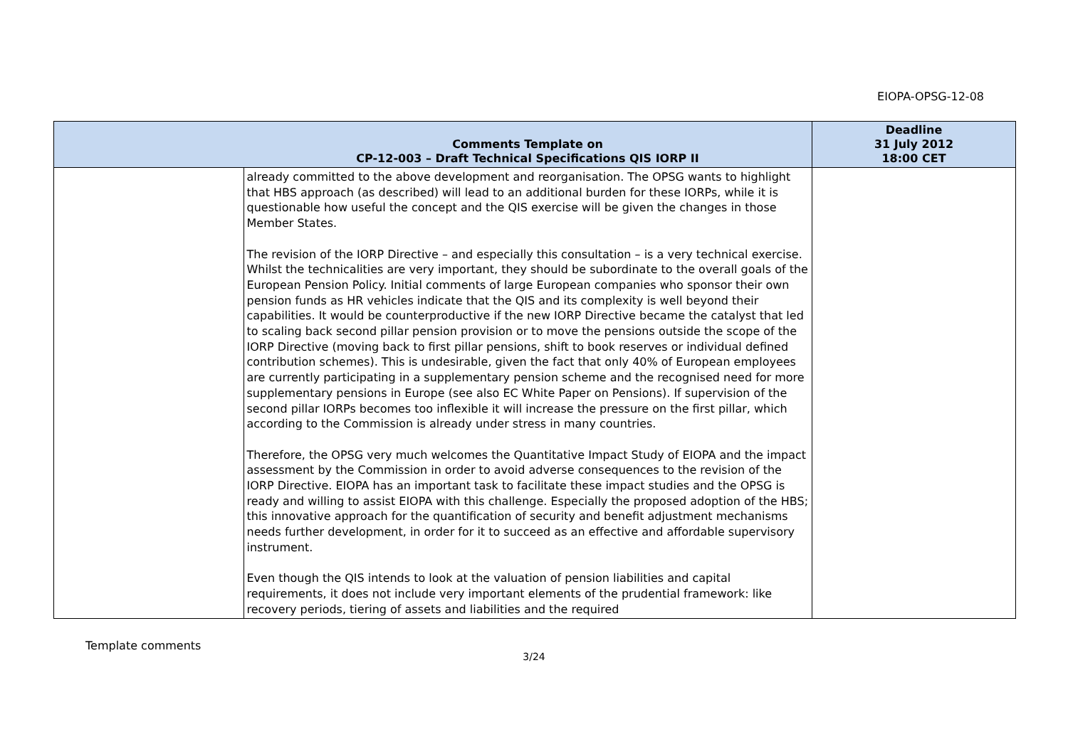EIOPA-OPSG-12-08
| | Comments Template on CP-12-003 – Draft Technical Specifications QIS IORP II | Deadline 31 July 2012 18:00 CET |
| --- | --- | --- |
| | already committed to the above development and reorganisation. The OPSG wants to highlight that HBS approach (as described) will lead to an additional burden for these IORPs, while it is questionable how useful the concept and the QIS exercise will be given the changes in those Member States. The revision of the IORP Directive – and especially this consultation – is a very technical exercise. Whilst the technicalities are very important, they should be subordinate to the overall goals of the European Pension Policy. Initial comments of large European companies who sponsor their own pension funds as HR vehicles indicate that the QIS and its complexity is well beyond their capabilities. It would be counterproductive if the new IORP Directive became the catalyst that led to scaling back second pillar pension provision or to move the pensions outside the scope of the IORP Directive (moving back to first pillar pensions, shift to book reserves or individual defined contribution schemes). This is undesirable, given the fact that only 40% of European employees are currently participating in a supplementary pension scheme and the recognised need for more supplementary pensions in Europe (see also EC White Paper on Pensions). If supervision of the second pillar IORPs becomes too inflexible it will increase the pressure on the first pillar, which according to the Commission is already under stress in many countries. Therefore, the OPSG very much welcomes the Quantitative Impact Study of EIOPA and the impact assessment by the Commission in order to avoid adverse consequences to the revision of the IORP Directive. EIOPA has an important task to facilitate these impact studies and the OPSG is ready and willing to assist EIOPA with this challenge. Especially the proposed adoption of the HBS; this innovative approach for the quantification of security and benefit adjustment mechanisms needs further development, in order for it to succeed as an effective and affordable supervisory instrument. Even though the QIS intends to look at the valuation of pension liabilities and capital requirements, it does not include very important elements of the prudential framework: like recovery periods, tiering of assets and liabilities and the required | |
Template comments
3/24